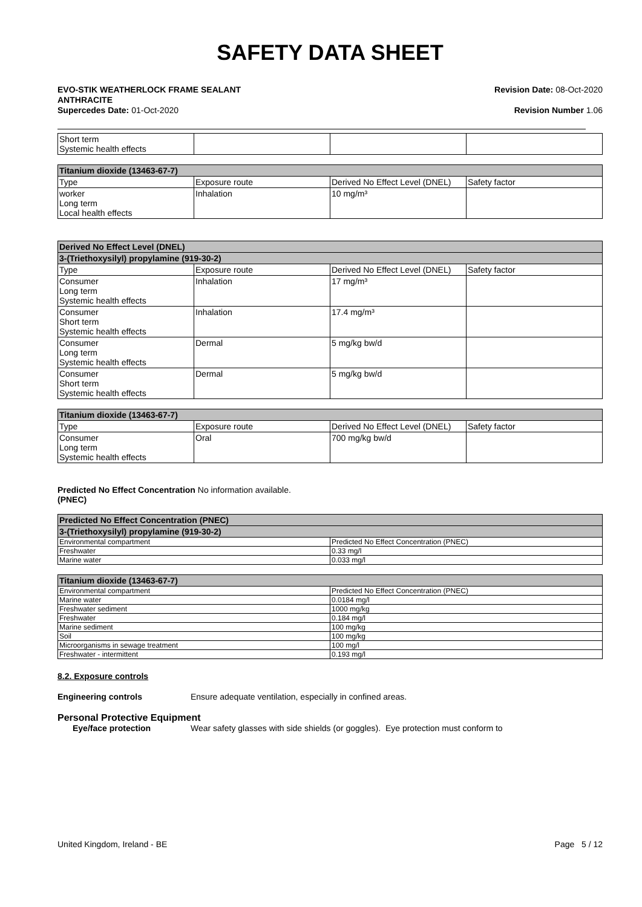SAFETY DATA SHEET
EVO-STIK WEATHERLOCK FRAME SEALANT
ANTHRACITE
Supercedes Date: 01-Oct-2020
Revision Date: 08-Oct-2020
Revision Number 1.06
| Short term Systemic health effects | | | |
| Titanium dioxide (13463-67-7) | | | |
| --- | --- | --- | --- |
| Type | Exposure route | Derived No Effect Level (DNEL) | Safety factor |
| worker Long term Local health effects | Inhalation | 10 mg/m³ | |
| Derived No Effect Level (DNEL) | | | |
| --- | --- | --- | --- |
| 3-(Triethoxysilyl) propylamine (919-30-2) | | | |
| Type | Exposure route | Derived No Effect Level (DNEL) | Safety factor |
| Consumer Long term Systemic health effects | Inhalation | 17 mg/m³ | |
| Consumer Short term Systemic health effects | Inhalation | 17.4 mg/m³ | |
| Consumer Long term Systemic health effects | Dermal | 5 mg/kg bw/d | |
| Consumer Short term Systemic health effects | Dermal | 5 mg/kg bw/d | |
| Titanium dioxide (13463-67-7) | | | |
| --- | --- | --- | --- |
| Type | Exposure route | Derived No Effect Level (DNEL) | Safety factor |
| Consumer Long term Systemic health effects | Oral | 700 mg/kg bw/d | |
Predicted No Effect Concentration No information available.
(PNEC)
| Predicted No Effect Concentration (PNEC) | |
| --- | --- |
| 3-(Triethoxysilyl) propylamine (919-30-2) | |
| Environmental compartment | Predicted No Effect Concentration (PNEC) |
| Freshwater | 0.33 mg/l |
| Marine water | 0.033 mg/l |
| Titanium dioxide (13463-67-7) | |
| --- | --- |
| Environmental compartment | Predicted No Effect Concentration (PNEC) |
| Marine water | 0.0184 mg/l |
| Freshwater sediment | 1000 mg/kg |
| Freshwater | 0.184 mg/l |
| Marine sediment | 100 mg/kg |
| Soil | 100 mg/kg |
| Microorganisms in sewage treatment | 100 mg/l |
| Freshwater - intermittent | 0.193 mg/l |
8.2. Exposure controls
Engineering controls Ensure adequate ventilation, especially in confined areas.
Personal Protective Equipment
Eye/face protection Wear safety glasses with side shields (or goggles). Eye protection must conform to
United Kingdom, Ireland - BE Page 5 / 12